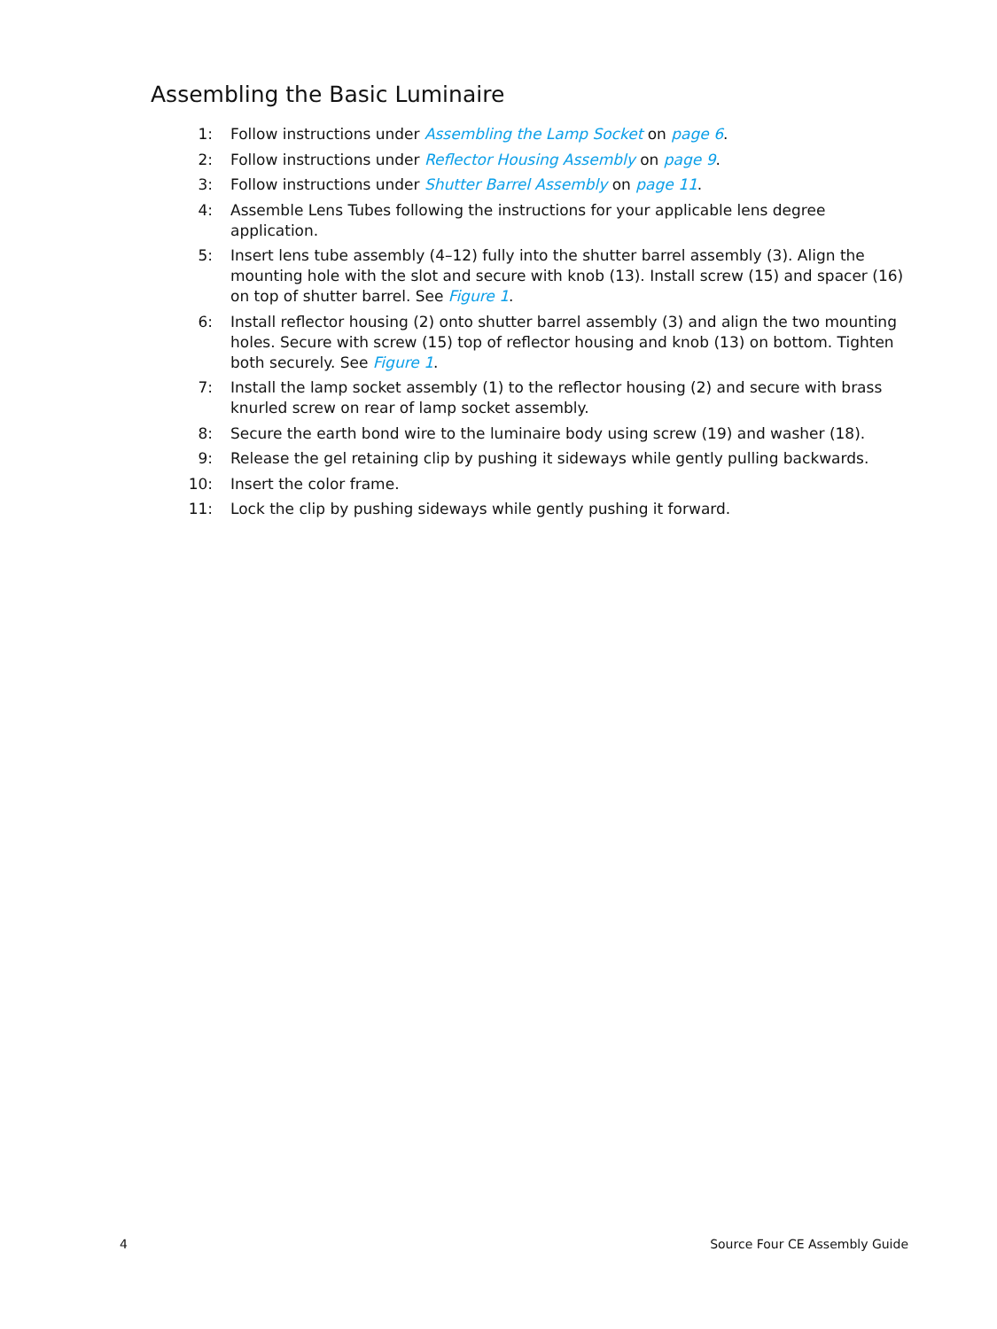Assembling the Basic Luminaire
1: Follow instructions under Assembling the Lamp Socket on page 6.
2: Follow instructions under Reflector Housing Assembly on page 9.
3: Follow instructions under Shutter Barrel Assembly on page 11.
4: Assemble Lens Tubes following the instructions for your applicable lens degree application.
5: Insert lens tube assembly (4–12) fully into the shutter barrel assembly (3). Align the mounting hole with the slot and secure with knob (13). Install screw (15) and spacer (16) on top of shutter barrel. See Figure 1.
6: Install reflector housing (2) onto shutter barrel assembly (3) and align the two mounting holes. Secure with screw (15) top of reflector housing and knob (13) on bottom. Tighten both securely. See Figure 1.
7: Install the lamp socket assembly (1) to the reflector housing (2) and secure with brass knurled screw on rear of lamp socket assembly.
8: Secure the earth bond wire to the luminaire body using screw (19) and washer (18).
9: Release the gel retaining clip by pushing it sideways while gently pulling backwards.
10: Insert the color frame.
11: Lock the clip by pushing sideways while gently pushing it forward.
4 Source Four CE Assembly Guide